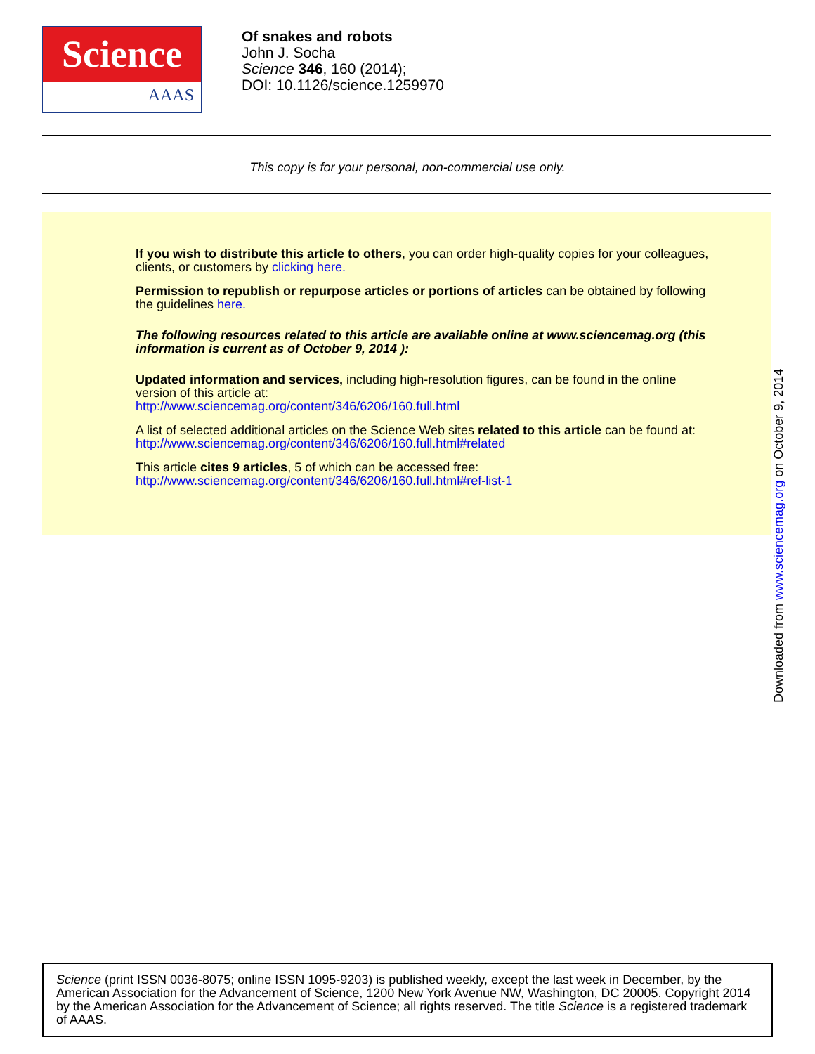Science
AAAS
Of snakes and robots
John J. Socha
Science 346, 160 (2014);
DOI: 10.1126/science.1259970
This copy is for your personal, non-commercial use only.
If you wish to distribute this article to others, you can order high-quality copies for your colleagues, clients, or customers by clicking here.
Permission to republish or repurpose articles or portions of articles can be obtained by following the guidelines here.
The following resources related to this article are available online at www.sciencemag.org (this information is current as of October 9, 2014 ):
Updated information and services, including high-resolution figures, can be found in the online version of this article at:
http://www.sciencemag.org/content/346/6206/160.full.html
A list of selected additional articles on the Science Web sites related to this article can be found at:
http://www.sciencemag.org/content/346/6206/160.full.html#related
This article cites 9 articles, 5 of which can be accessed free:
http://www.sciencemag.org/content/346/6206/160.full.html#ref-list-1
Downloaded from www.sciencemag.org on October 9, 2014
Science (print ISSN 0036-8075; online ISSN 1095-9203) is published weekly, except the last week in December, by the American Association for the Advancement of Science, 1200 New York Avenue NW, Washington, DC 20005. Copyright 2014 by the American Association for the Advancement of Science; all rights reserved. The title Science is a registered trademark of AAAS.